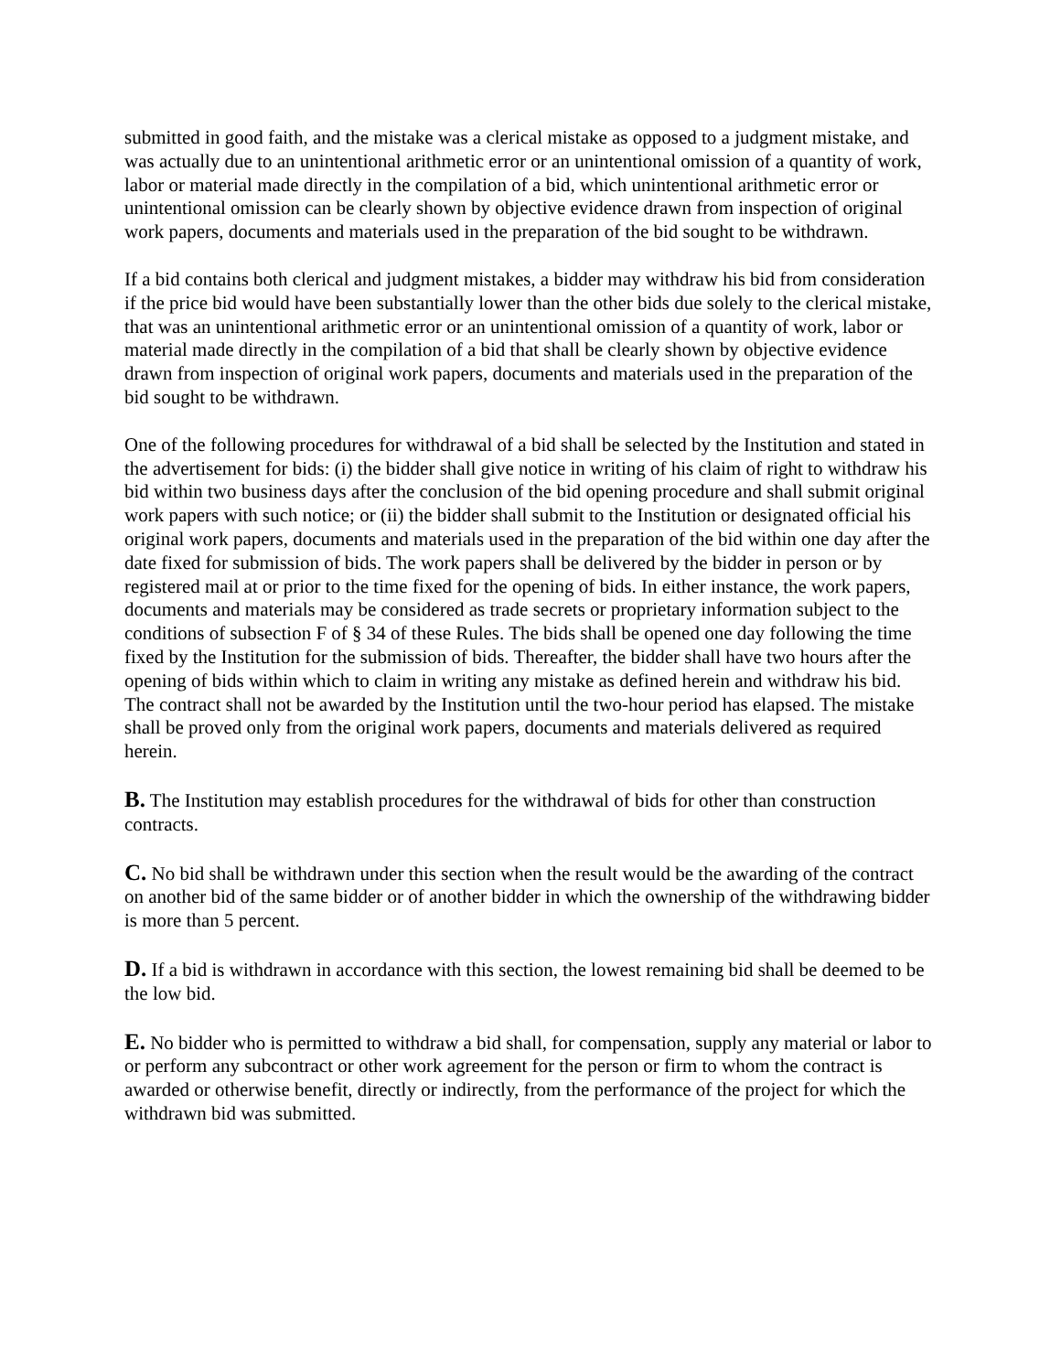submitted in good faith, and the mistake was a clerical mistake as opposed to a judgment mistake, and was actually due to an unintentional arithmetic error or an unintentional omission of a quantity of work, labor or material made directly in the compilation of a bid, which unintentional arithmetic error or unintentional omission can be clearly shown by objective evidence drawn from inspection of original work papers, documents and materials used in the preparation of the bid sought to be withdrawn.
If a bid contains both clerical and judgment mistakes, a bidder may withdraw his bid from consideration if the price bid would have been substantially lower than the other bids due solely to the clerical mistake, that was an unintentional arithmetic error or an unintentional omission of a quantity of work, labor or material made directly in the compilation of a bid that shall be clearly shown by objective evidence drawn from inspection of original work papers, documents and materials used in the preparation of the bid sought to be withdrawn.
One of the following procedures for withdrawal of a bid shall be selected by the Institution and stated in the advertisement for bids: (i) the bidder shall give notice in writing of his claim of right to withdraw his bid within two business days after the conclusion of the bid opening procedure and shall submit original work papers with such notice; or (ii) the bidder shall submit to the Institution or designated official his original work papers, documents and materials used in the preparation of the bid within one day after the date fixed for submission of bids. The work papers shall be delivered by the bidder in person or by registered mail at or prior to the time fixed for the opening of bids. In either instance, the work papers, documents and materials may be considered as trade secrets or proprietary information subject to the conditions of subsection F of § 34 of these Rules. The bids shall be opened one day following the time fixed by the Institution for the submission of bids. Thereafter, the bidder shall have two hours after the opening of bids within which to claim in writing any mistake as defined herein and withdraw his bid. The contract shall not be awarded by the Institution until the two-hour period has elapsed. The mistake shall be proved only from the original work papers, documents and materials delivered as required herein.
B. The Institution may establish procedures for the withdrawal of bids for other than construction contracts.
C. No bid shall be withdrawn under this section when the result would be the awarding of the contract on another bid of the same bidder or of another bidder in which the ownership of the withdrawing bidder is more than 5 percent.
D. If a bid is withdrawn in accordance with this section, the lowest remaining bid shall be deemed to be the low bid.
E. No bidder who is permitted to withdraw a bid shall, for compensation, supply any material or labor to or perform any subcontract or other work agreement for the person or firm to whom the contract is awarded or otherwise benefit, directly or indirectly, from the performance of the project for which the withdrawn bid was submitted.